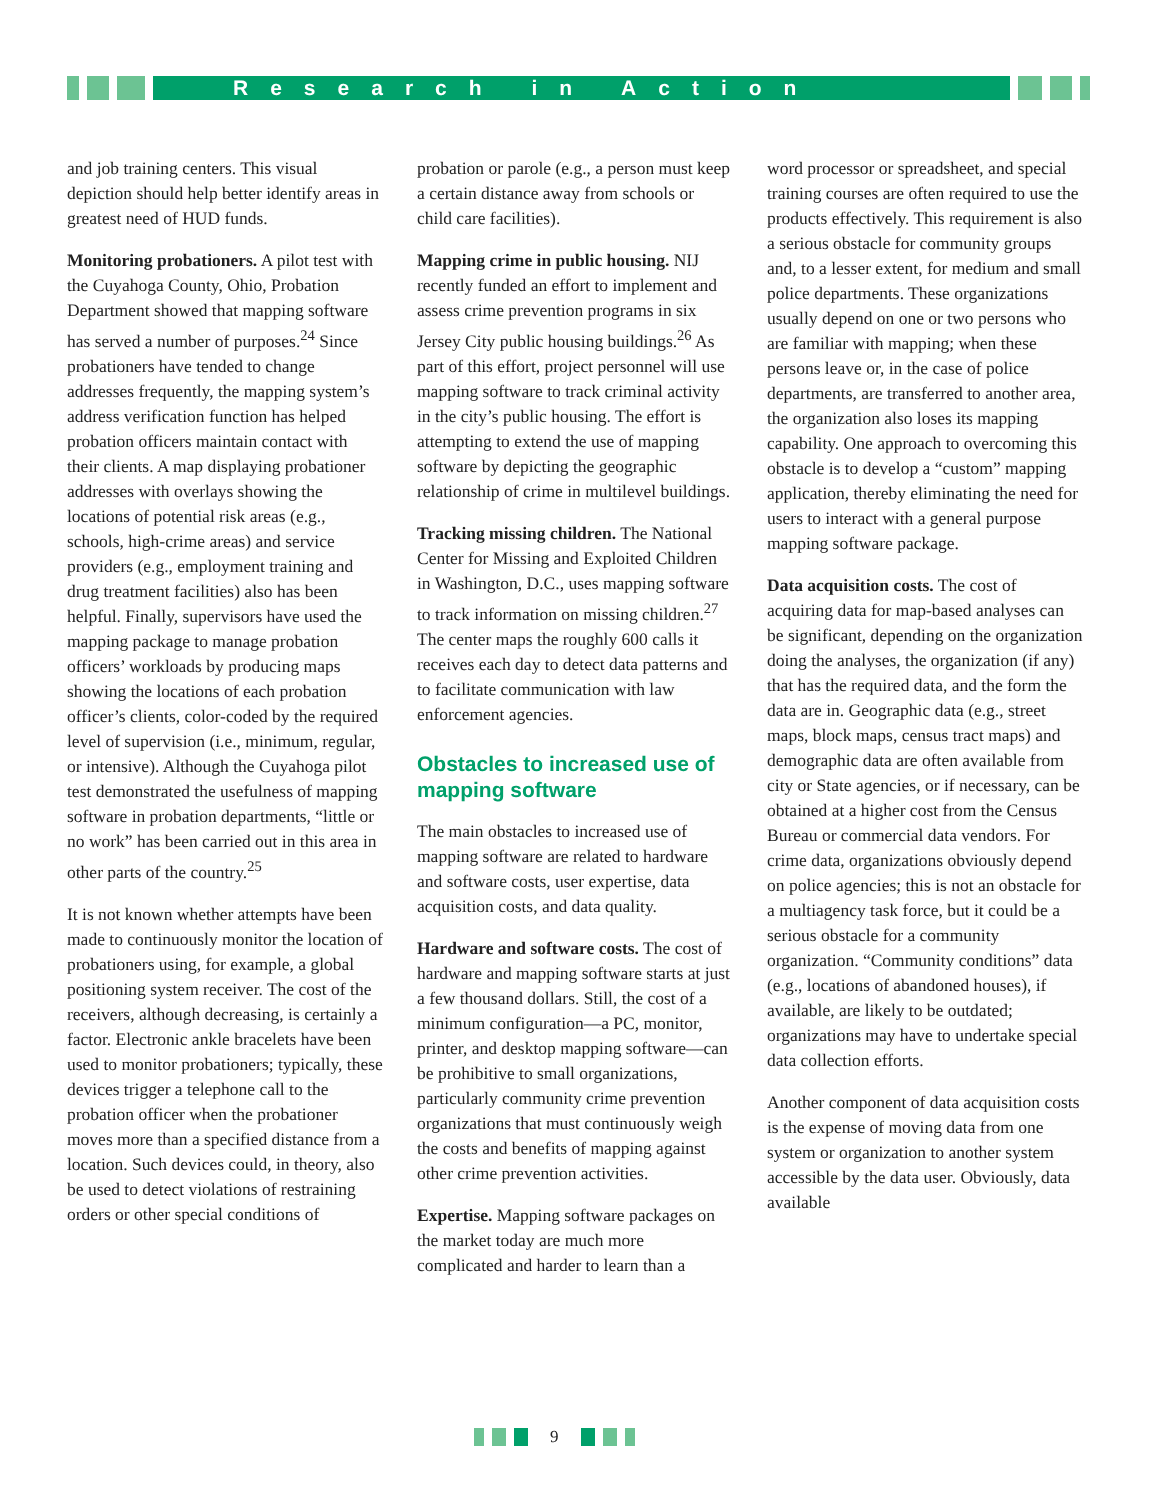Research in Action
and job training centers. This visual depiction should help better identify areas in greatest need of HUD funds.
Monitoring probationers. A pilot test with the Cuyahoga County, Ohio, Probation Department showed that mapping software has served a number of purposes.<sup>24</sup> Since probationers have tended to change addresses frequently, the mapping system’s address verification function has helped probation officers maintain contact with their clients. A map displaying probationer addresses with overlays showing the locations of potential risk areas (e.g., schools, high-crime areas) and service providers (e.g., employment training and drug treatment facilities) also has been helpful. Finally, supervisors have used the mapping package to manage probation officers’ workloads by producing maps showing the locations of each probation officer’s clients, color-coded by the required level of supervision (i.e., minimum, regular, or intensive). Although the Cuyahoga pilot test demonstrated the usefulness of mapping software in probation departments, “little or no work” has been carried out in this area in other parts of the country.<sup>25</sup>
It is not known whether attempts have been made to continuously monitor the location of probationers using, for example, a global positioning system receiver. The cost of the receivers, although decreasing, is certainly a factor. Electronic ankle bracelets have been used to monitor probationers; typically, these devices trigger a telephone call to the probation officer when the probationer moves more than a specified distance from a location. Such devices could, in theory, also be used to detect violations of restraining orders or other special conditions of
probation or parole (e.g., a person must keep a certain distance away from schools or child care facilities).
Mapping crime in public housing. NIJ recently funded an effort to implement and assess crime prevention programs in six Jersey City public housing buildings.<sup>26</sup> As part of this effort, project personnel will use mapping software to track criminal activity in the city’s public housing. The effort is attempting to extend the use of mapping software by depicting the geographic relationship of crime in multilevel buildings.
Tracking missing children. The National Center for Missing and Exploited Children in Washington, D.C., uses mapping software to track information on missing children.<sup>27</sup> The center maps the roughly 600 calls it receives each day to detect data patterns and to facilitate communication with law enforcement agencies.
Obstacles to increased use of mapping software
The main obstacles to increased use of mapping software are related to hardware and software costs, user expertise, data acquisition costs, and data quality.
Hardware and software costs. The cost of hardware and mapping software starts at just a few thousand dollars. Still, the cost of a minimum configuration—a PC, monitor, printer, and desktop mapping software—can be prohibitive to small organizations, particularly community crime prevention organizations that must continuously weigh the costs and benefits of mapping against other crime prevention activities.
Expertise. Mapping software packages on the market today are much more complicated and harder to learn than a
word processor or spreadsheet, and special training courses are often required to use the products effectively. This requirement is also a serious obstacle for community groups and, to a lesser extent, for medium and small police departments. These organizations usually depend on one or two persons who are familiar with mapping; when these persons leave or, in the case of police departments, are transferred to another area, the organization also loses its mapping capability. One approach to overcoming this obstacle is to develop a “custom” mapping application, thereby eliminating the need for users to interact with a general purpose mapping software package.
Data acquisition costs. The cost of acquiring data for map-based analyses can be significant, depending on the organization doing the analyses, the organization (if any) that has the required data, and the form the data are in. Geographic data (e.g., street maps, block maps, census tract maps) and demographic data are often available from city or State agencies, or if necessary, can be obtained at a higher cost from the Census Bureau or commercial data vendors. For crime data, organizations obviously depend on police agencies; this is not an obstacle for a multiagency task force, but it could be a serious obstacle for a community organization. “Community conditions” data (e.g., locations of abandoned houses), if available, are likely to be outdated; organizations may have to undertake special data collection efforts.
Another component of data acquisition costs is the expense of moving data from one system or organization to another system accessible by the data user. Obviously, data available
9